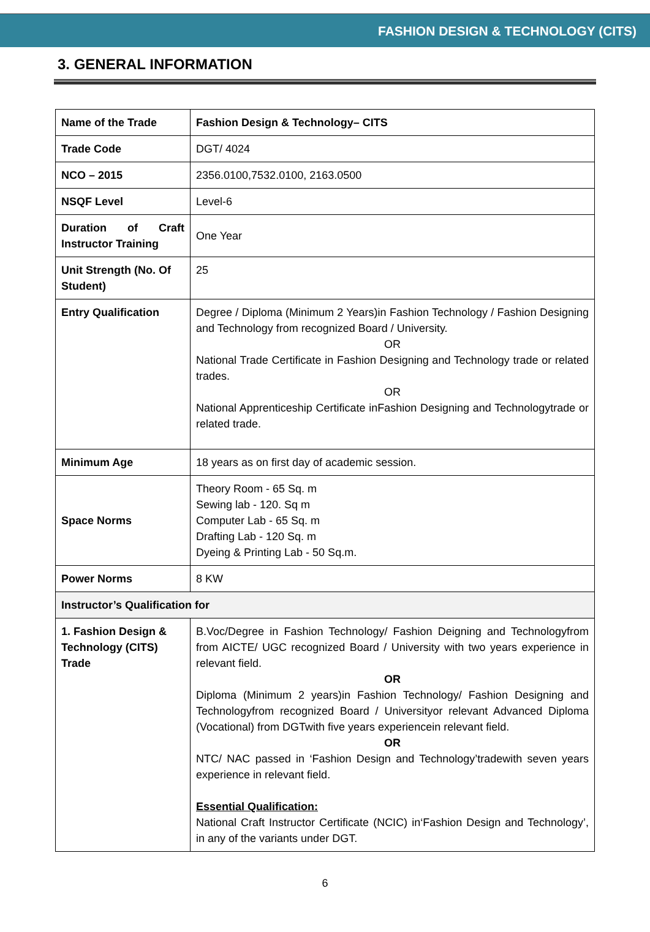FASHION DESIGN & TECHNOLOGY (CITS)
3. GENERAL INFORMATION
| Name of the Trade | Fashion Design & Technology– CITS |
| Trade Code | DGT/ 4024 |
| NCO – 2015 | 2356.0100,7532.0100, 2163.0500 |
| NSQF Level | Level-6 |
| Duration of Craft Instructor Training | One Year |
| Unit Strength (No. Of Student) | 25 |
| Entry Qualification | Degree / Diploma (Minimum 2 Years)in Fashion Technology / Fashion Designing and Technology from recognized Board / University. OR National Trade Certificate in Fashion Designing and Technology trade or related trades. OR National Apprenticeship Certificate inFashion Designing and Technologytrade or related trade. |
| Minimum Age | 18 years as on first day of academic session. |
| Space Norms | Theory Room - 65 Sq. m Sewing lab - 120. Sq m Computer Lab - 65 Sq. m Drafting Lab - 120 Sq. m Dyeing & Printing Lab - 50 Sq.m. |
| Power Norms | 8 KW |
| Instructor’s Qualification for | |
| 1. Fashion Design & Technology (CITS) Trade | B.Voc/Degree in Fashion Technology/ Fashion Deigning and Technologyfrom from AICTE/ UGC recognized Board / University with two years experience in relevant field. OR Diploma (Minimum 2 years)in Fashion Technology/ Fashion Designing and Technologyfrom recognized Board / Universityor relevant Advanced Diploma (Vocational) from DGTwith five years experiencein relevant field. OR NTC/ NAC passed in ‘Fashion Design and Technology’tradewith seven years experience in relevant field. Essential Qualification: National Craft Instructor Certificate (NCIC) in‘Fashion Design and Technology’, in any of the variants under DGT. |
6